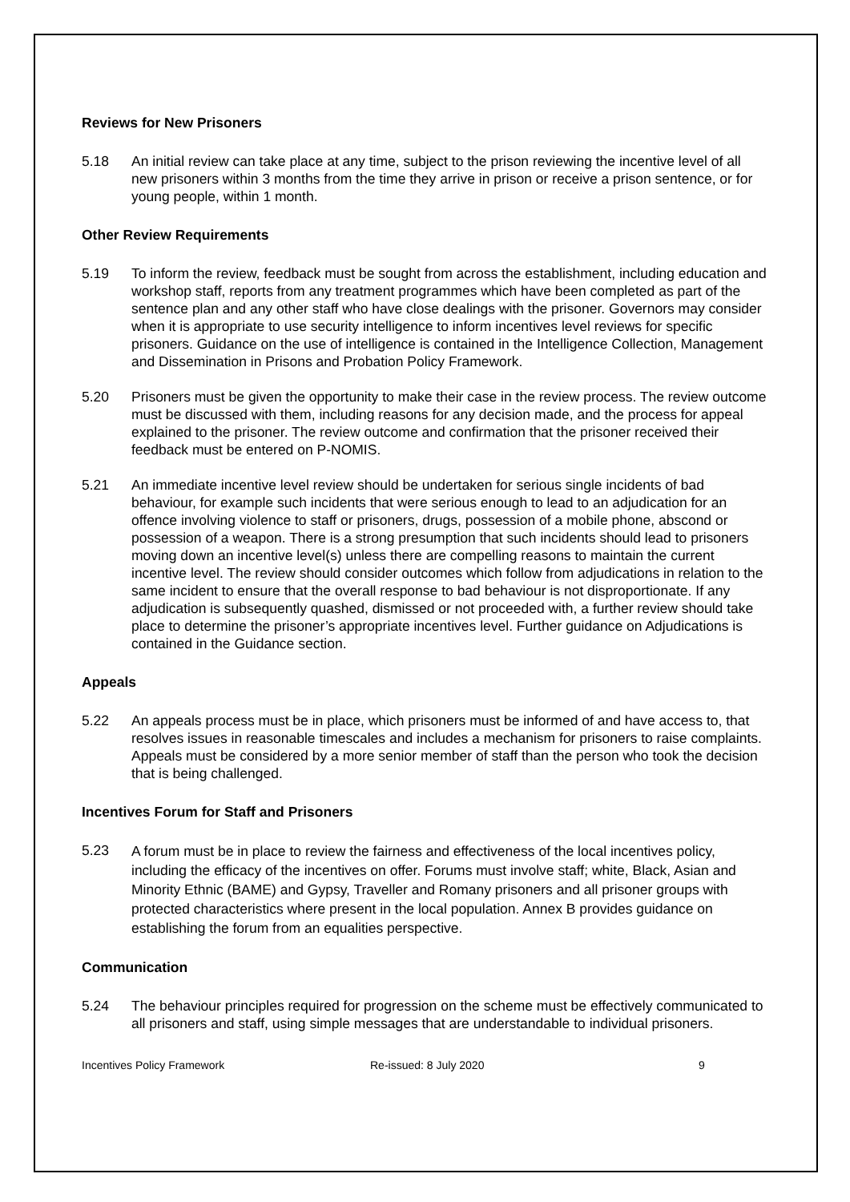Reviews for New Prisoners
5.18 An initial review can take place at any time, subject to the prison reviewing the incentive level of all new prisoners within 3 months from the time they arrive in prison or receive a prison sentence, or for young people, within 1 month.
Other Review Requirements
5.19 To inform the review, feedback must be sought from across the establishment, including education and workshop staff, reports from any treatment programmes which have been completed as part of the sentence plan and any other staff who have close dealings with the prisoner. Governors may consider when it is appropriate to use security intelligence to inform incentives level reviews for specific prisoners. Guidance on the use of intelligence is contained in the Intelligence Collection, Management and Dissemination in Prisons and Probation Policy Framework.
5.20 Prisoners must be given the opportunity to make their case in the review process. The review outcome must be discussed with them, including reasons for any decision made, and the process for appeal explained to the prisoner. The review outcome and confirmation that the prisoner received their feedback must be entered on P-NOMIS.
5.21 An immediate incentive level review should be undertaken for serious single incidents of bad behaviour, for example such incidents that were serious enough to lead to an adjudication for an offence involving violence to staff or prisoners, drugs, possession of a mobile phone, abscond or possession of a weapon. There is a strong presumption that such incidents should lead to prisoners moving down an incentive level(s) unless there are compelling reasons to maintain the current incentive level. The review should consider outcomes which follow from adjudications in relation to the same incident to ensure that the overall response to bad behaviour is not disproportionate. If any adjudication is subsequently quashed, dismissed or not proceeded with, a further review should take place to determine the prisoner’s appropriate incentives level. Further guidance on Adjudications is contained in the Guidance section.
Appeals
5.22 An appeals process must be in place, which prisoners must be informed of and have access to, that resolves issues in reasonable timescales and includes a mechanism for prisoners to raise complaints. Appeals must be considered by a more senior member of staff than the person who took the decision that is being challenged.
Incentives Forum for Staff and Prisoners
5.23
A forum must be in place to review the fairness and effectiveness of the local incentives policy, including the efficacy of the incentives on offer. Forums must involve staff; white, Black, Asian and Minority Ethnic (BAME) and Gypsy, Traveller and Romany prisoners and all prisoner groups with protected characteristics where present in the local population. Annex B provides guidance on establishing the forum from an equalities perspective.
Communication
5.24 The behaviour principles required for progression on the scheme must be effectively communicated to all prisoners and staff, using simple messages that are understandable to individual prisoners.
Incentives Policy Framework Re-issued: 8 July 2020 9